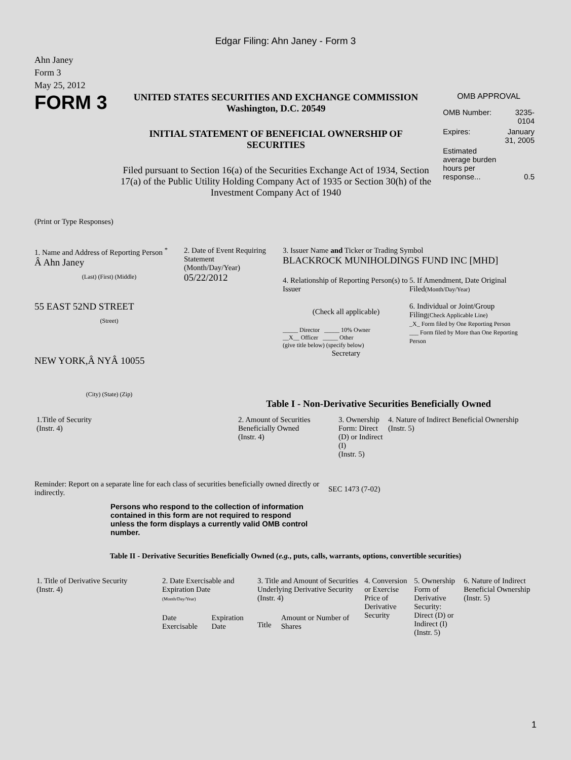Edgar Filing: Ahn Janey - Form 3
Ahn Janey
Form 3
May 25, 2012
FORM 3
UNITED STATES SECURITIES AND EXCHANGE COMMISSION
Washington, D.C. 20549
INITIAL STATEMENT OF BENEFICIAL OWNERSHIP OF SECURITIES
Filed pursuant to Section 16(a) of the Securities Exchange Act of 1934, Section 17(a) of the Public Utility Holding Company Act of 1935 or Section 30(h) of the Investment Company Act of 1940
OMB APPROVAL
| OMB Number: | 3235-0104 |
| Expires: | January 31, 2005 |
| Estimated average burden hours per response... | 0.5 |
(Print or Type Responses)
1. Name and Address of Reporting Person <sup>*</sup>
Â Ahn Janey
(Last) (First) (Middle)
55 EAST 52ND STREET
(Street)
NEW YORK,Â NYÂ 10055
(City) (State) (Zip)
2. Date of Event Requiring Statement
(Month/Day/Year)
05/22/2012
3. Issuer Name and Ticker or Trading Symbol
BLACKROCK MUNIHOLDINGS FUND INC [MHD]
4. Relationship of Reporting Person(s) to Issuer
(Check all applicable)
_____ Director _____ 10% Owner
__X__ Officer _____ Other
(give title below) (specify below)
Secretary
5. If Amendment, Date Original Filed(Month/Day/Year)
6. Individual or Joint/Group Filing(Check Applicable Line)
_X_ Form filed by One Reporting Person
___ Form filed by More than One Reporting Person
Table I - Non-Derivative Securities Beneficially Owned
| 1.Title of Security (Instr. 4) | 2. Amount of Securities Beneficially Owned (Instr. 4) | 3. Ownership Form: Direct (D) or Indirect (I) (Instr. 5) | 4. Nature of Indirect Beneficial Ownership (Instr. 5) |
| --- | --- | --- | --- |
Reminder: Report on a separate line for each class of securities beneficially owned directly or indirectly.
SEC 1473 (7-02)
Persons who respond to the collection of information contained in this form are not required to respond unless the form displays a currently valid OMB control number.
Table II - Derivative Securities Beneficially Owned (e.g., puts, calls, warrants, options, convertible securities)
| 1. Title of Derivative Security (Instr. 4) | 2. Date Exercisable and Expiration Date (Month/Day/Year) | | 3. Title and Amount of Securities Underlying Derivative Security (Instr. 4) | | 4. Conversion or Exercise Price of Derivative Security | 5. Ownership Form of Derivative Security: Direct (D) or Indirect (I) (Instr. 5) | 6. Nature of Indirect Beneficial Ownership (Instr. 5) |
| --- | --- | --- | --- | --- | --- | --- | --- |
| | Date Exercisable | Expiration Date | Title | Amount or Number of Shares | | | |
1